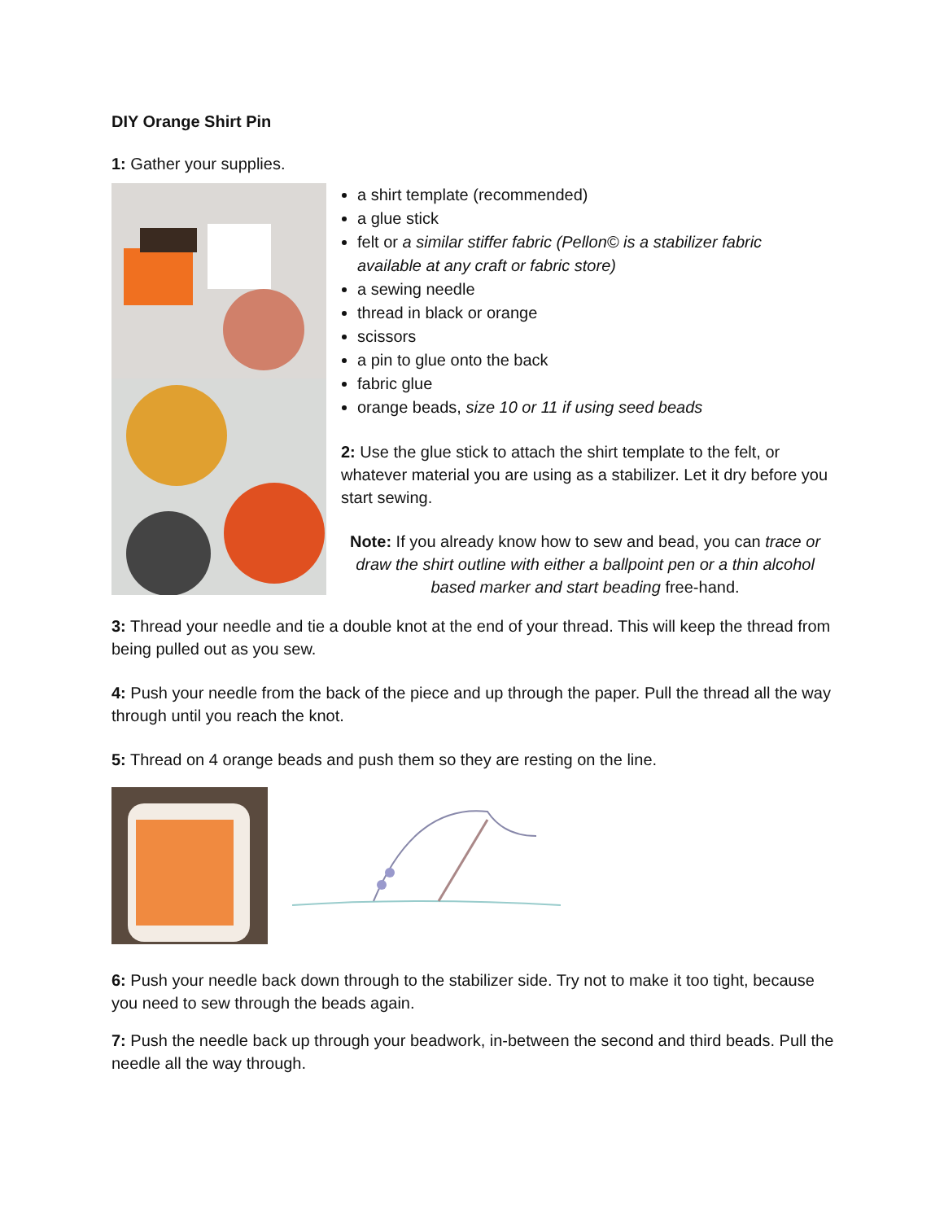DIY Orange Shirt Pin
1: Gather your supplies.
a shirt template (recommended)
a glue stick
felt or a similar stiffer fabric (Pellon© is a stabilizer fabric available at any craft or fabric store)
a sewing needle
thread in black or orange
scissors
a pin to glue onto the back
fabric glue
orange beads, size 10 or 11 if using seed beads
2: Use the glue stick to attach the shirt template to the felt, or whatever material you are using as a stabilizer. Let it dry before you start sewing.
Note: If you already know how to sew and bead, you can trace or draw the shirt outline with either a ballpoint pen or a thin alcohol based marker and start beading free-hand.
3: Thread your needle and tie a double knot at the end of your thread. This will keep the thread from being pulled out as you sew.
4: Push your needle from the back of the piece and up through the paper. Pull the thread all the way through until you reach the knot.
5: Thread on 4 orange beads and push them so they are resting on the line.
6: Push your needle back down through to the stabilizer side. Try not to make it too tight, because you need to sew through the beads again.
7: Push the needle back up through your beadwork, in-between the second and third beads. Pull the needle all the way through.